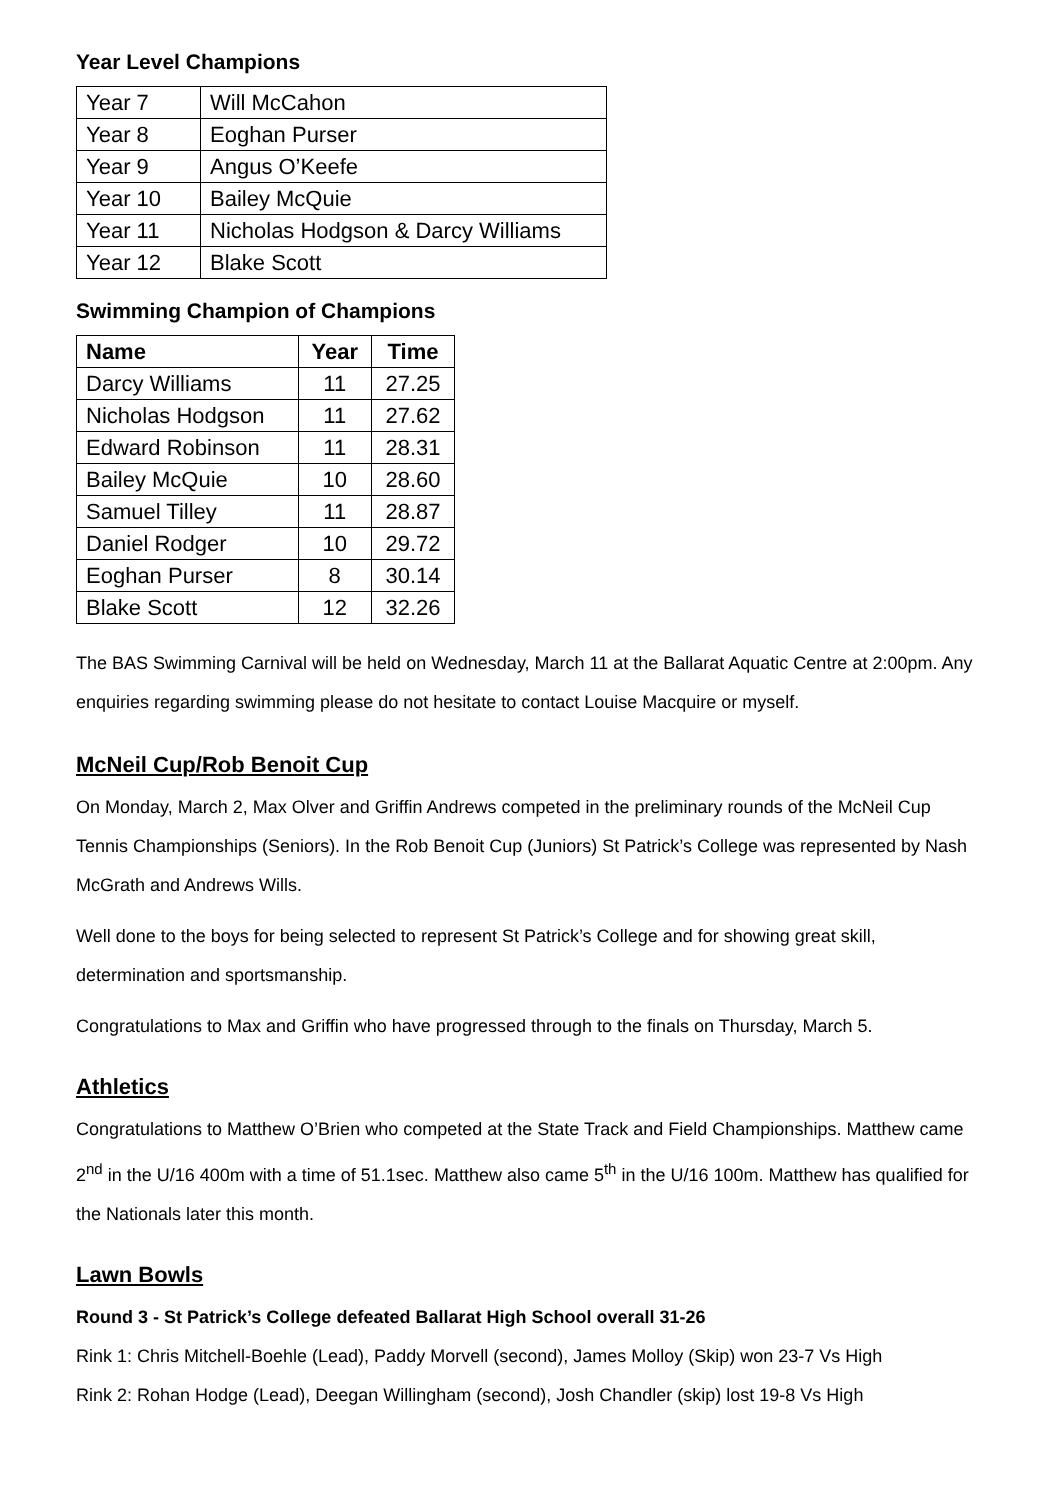Year Level Champions
| Year 7 | Will McCahon |
| Year 8 | Eoghan Purser |
| Year 9 | Angus O’Keefe |
| Year 10 | Bailey McQuie |
| Year 11 | Nicholas Hodgson & Darcy Williams |
| Year 12 | Blake Scott |
Swimming Champion of Champions
| Name | Year | Time |
| --- | --- | --- |
| Darcy Williams | 11 | 27.25 |
| Nicholas Hodgson | 11 | 27.62 |
| Edward Robinson | 11 | 28.31 |
| Bailey McQuie | 10 | 28.60 |
| Samuel Tilley | 11 | 28.87 |
| Daniel Rodger | 10 | 29.72 |
| Eoghan Purser | 8 | 30.14 |
| Blake Scott | 12 | 32.26 |
The BAS Swimming Carnival will be held on Wednesday, March 11 at the Ballarat Aquatic Centre at 2:00pm. Any enquiries regarding swimming please do not hesitate to contact Louise Macquire or myself.
McNeil Cup/Rob Benoit Cup
On Monday, March 2, Max Olver and Griffin Andrews competed in the preliminary rounds of the McNeil Cup Tennis Championships (Seniors). In the Rob Benoit Cup (Juniors) St Patrick’s College was represented by Nash McGrath and Andrews Wills.
Well done to the boys for being selected to represent St Patrick’s College and for showing great skill, determination and sportsmanship.
Congratulations to Max and Griffin who have progressed through to the finals on Thursday, March 5.
Athletics
Congratulations to Matthew O’Brien who competed at the State Track and Field Championships. Matthew came 2<sup>nd</sup> in the U/16 400m with a time of 51.1sec. Matthew also came 5<sup>th</sup> in the U/16 100m. Matthew has qualified for the Nationals later this month.
Lawn Bowls
Round 3 - St Patrick’s College defeated Ballarat High School overall 31-26
Rink 1: Chris Mitchell-Boehle (Lead), Paddy Morvell (second), James Molloy (Skip) won 23-7 Vs High
Rink 2: Rohan Hodge (Lead), Deegan Willingham (second), Josh Chandler (skip) lost 19-8 Vs High